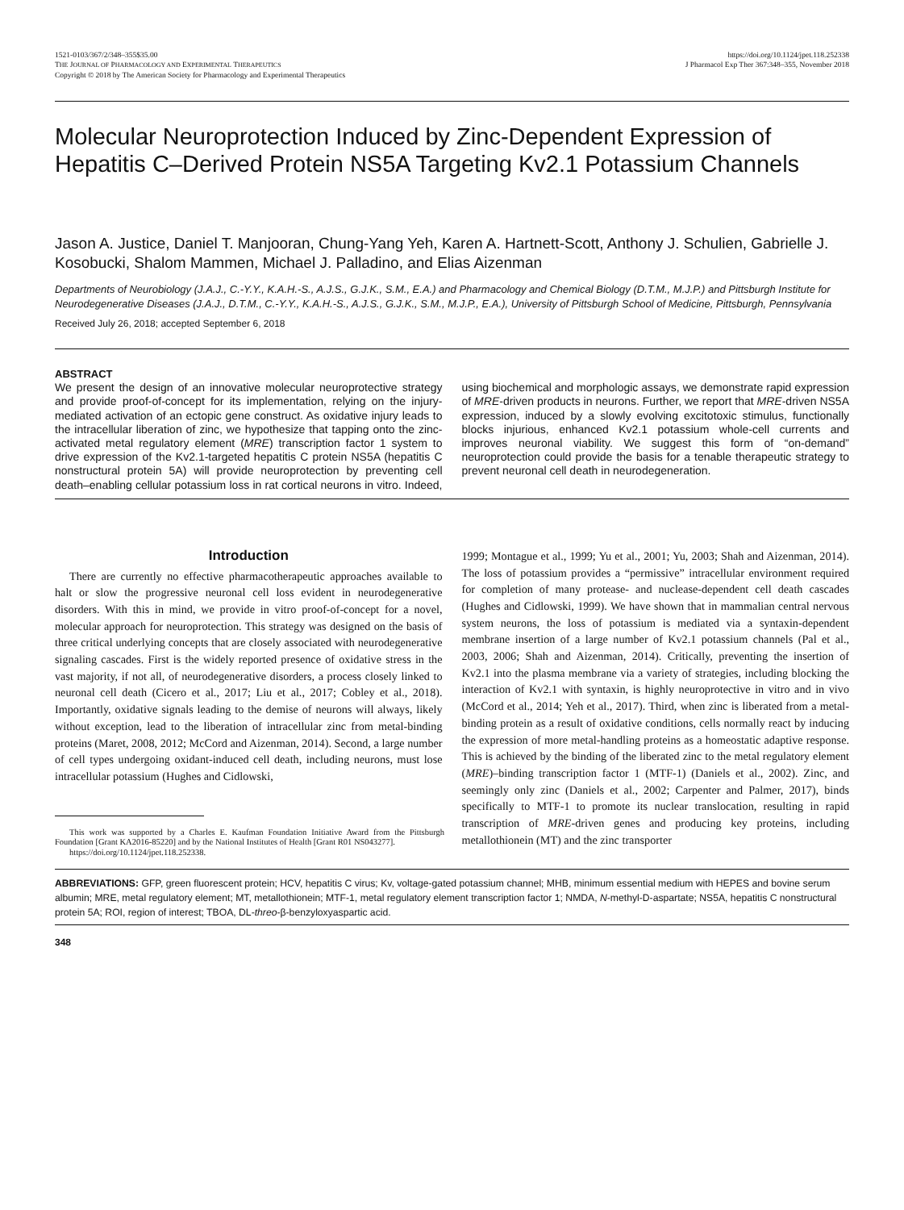1521-0103/367/2/348–355$35.00
THE JOURNAL OF PHARMACOLOGY AND EXPERIMENTAL THERAPEUTICS
Copyright © 2018 by The American Society for Pharmacology and Experimental Therapeutics
https://doi.org/10.1124/jpet.118.252338
J Pharmacol Exp Ther 367:348–355, November 2018
Molecular Neuroprotection Induced by Zinc-Dependent Expression of Hepatitis C–Derived Protein NS5A Targeting Kv2.1 Potassium Channels
Jason A. Justice, Daniel T. Manjooran, Chung-Yang Yeh, Karen A. Hartnett-Scott, Anthony J. Schulien, Gabrielle J. Kosobucki, Shalom Mammen, Michael J. Palladino, and Elias Aizenman
Departments of Neurobiology (J.A.J., C.-Y.Y., K.A.H.-S., A.J.S., G.J.K., S.M., E.A.) and Pharmacology and Chemical Biology (D.T.M., M.J.P.) and Pittsburgh Institute for Neurodegenerative Diseases (J.A.J., D.T.M., C.-Y.Y., K.A.H.-S., A.J.S., G.J.K., S.M., M.J.P., E.A.), University of Pittsburgh School of Medicine, Pittsburgh, Pennsylvania
Received July 26, 2018; accepted September 6, 2018
ABSTRACT
We present the design of an innovative molecular neuroprotective strategy and provide proof-of-concept for its implementation, relying on the injury-mediated activation of an ectopic gene construct. As oxidative injury leads to the intracellular liberation of zinc, we hypothesize that tapping onto the zinc-activated metal regulatory element (MRE) transcription factor 1 system to drive expression of the Kv2.1-targeted hepatitis C protein NS5A (hepatitis C nonstructural protein 5A) will provide neuroprotection by preventing cell death–enabling cellular potassium loss in rat cortical neurons in vitro. Indeed, using biochemical and morphologic assays, we demonstrate rapid expression of MRE-driven products in neurons. Further, we report that MRE-driven NS5A expression, induced by a slowly evolving excitotoxic stimulus, functionally blocks injurious, enhanced Kv2.1 potassium whole-cell currents and improves neuronal viability. We suggest this form of “on-demand” neuroprotection could provide the basis for a tenable therapeutic strategy to prevent neuronal cell death in neurodegeneration.
Introduction
There are currently no effective pharmacotherapeutic approaches available to halt or slow the progressive neuronal cell loss evident in neurodegenerative disorders. With this in mind, we provide in vitro proof-of-concept for a novel, molecular approach for neuroprotection. This strategy was designed on the basis of three critical underlying concepts that are closely associated with neurodegenerative signaling cascades. First is the widely reported presence of oxidative stress in the vast majority, if not all, of neurodegenerative disorders, a process closely linked to neuronal cell death (Cicero et al., 2017; Liu et al., 2017; Cobley et al., 2018). Importantly, oxidative signals leading to the demise of neurons will always, likely without exception, lead to the liberation of intracellular zinc from metal-binding proteins (Maret, 2008, 2012; McCord and Aizenman, 2014). Second, a large number of cell types undergoing oxidant-induced cell death, including neurons, must lose intracellular potassium (Hughes and Cidlowski,
This work was supported by a Charles E. Kaufman Foundation Initiative Award from the Pittsburgh Foundation [Grant KA2016-85220] and by the National Institutes of Health [Grant R01 NS043277].
https://doi.org/10.1124/jpet.118.252338.
1999; Montague et al., 1999; Yu et al., 2001; Yu, 2003; Shah and Aizenman, 2014). The loss of potassium provides a “permissive” intracellular environment required for completion of many protease- and nuclease-dependent cell death cascades (Hughes and Cidlowski, 1999). We have shown that in mammalian central nervous system neurons, the loss of potassium is mediated via a syntaxin-dependent membrane insertion of a large number of Kv2.1 potassium channels (Pal et al., 2003, 2006; Shah and Aizenman, 2014). Critically, preventing the insertion of Kv2.1 into the plasma membrane via a variety of strategies, including blocking the interaction of Kv2.1 with syntaxin, is highly neuroprotective in vitro and in vivo (McCord et al., 2014; Yeh et al., 2017). Third, when zinc is liberated from a metal-binding protein as a result of oxidative conditions, cells normally react by inducing the expression of more metal-handling proteins as a homeostatic adaptive response. This is achieved by the binding of the liberated zinc to the metal regulatory element (MRE)–binding transcription factor 1 (MTF-1) (Daniels et al., 2002). Zinc, and seemingly only zinc (Daniels et al., 2002; Carpenter and Palmer, 2017), binds specifically to MTF-1 to promote its nuclear translocation, resulting in rapid transcription of MRE-driven genes and producing key proteins, including metallothionein (MT) and the zinc transporter
ABBREVIATIONS: GFP, green fluorescent protein; HCV, hepatitis C virus; Kv, voltage-gated potassium channel; MHB, minimum essential medium with HEPES and bovine serum albumin; MRE, metal regulatory element; MT, metallothionein; MTF-1, metal regulatory element transcription factor 1; NMDA, N-methyl-D-aspartate; NS5A, hepatitis C nonstructural protein 5A; ROI, region of interest; TBOA, DL-threo-β-benzyloxyaspartic acid.
348